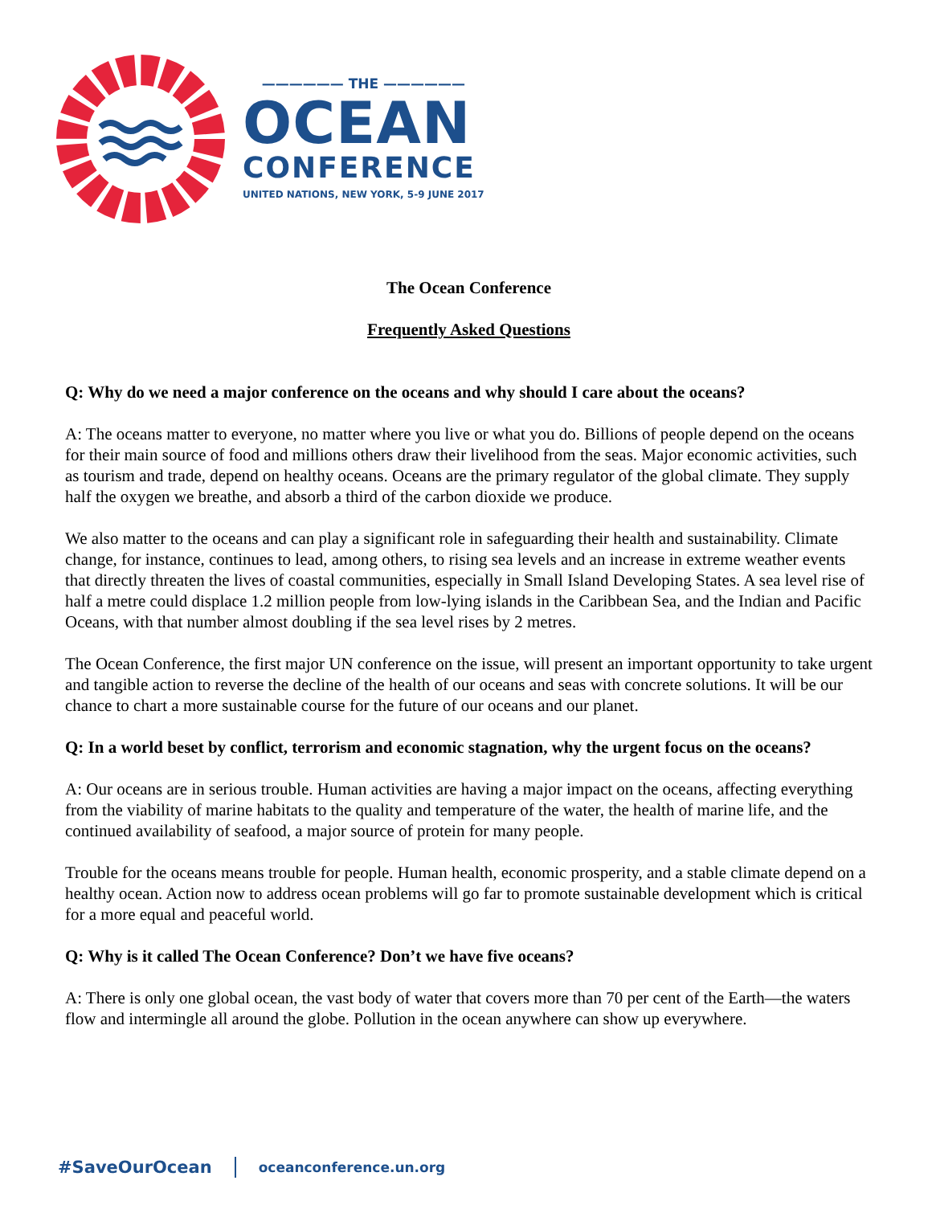—————— THE ——————
OCEAN
CONFERENCE
UNITED NATIONS, NEW YORK, 5-9 JUNE 2017
The Ocean Conference
Frequently Asked Questions
Q: Why do we need a major conference on the oceans and why should I care about the oceans?
A: The oceans matter to everyone, no matter where you live or what you do. Billions of people depend on the oceans for their main source of food and millions others draw their livelihood from the seas. Major economic activities, such as tourism and trade, depend on healthy oceans. Oceans are the primary regulator of the global climate. They supply half the oxygen we breathe, and absorb a third of the carbon dioxide we produce.
We also matter to the oceans and can play a significant role in safeguarding their health and sustainability. Climate change, for instance, continues to lead, among others, to rising sea levels and an increase in extreme weather events that directly threaten the lives of coastal communities, especially in Small Island Developing States. A sea level rise of half a metre could displace 1.2 million people from low-lying islands in the Caribbean Sea, and the Indian and Pacific Oceans, with that number almost doubling if the sea level rises by 2 metres.
The Ocean Conference, the first major UN conference on the issue, will present an important opportunity to take urgent and tangible action to reverse the decline of the health of our oceans and seas with concrete solutions. It will be our chance to chart a more sustainable course for the future of our oceans and our planet.
Q: In a world beset by conflict, terrorism and economic stagnation, why the urgent focus on the oceans?
A: Our oceans are in serious trouble. Human activities are having a major impact on the oceans, affecting everything from the viability of marine habitats to the quality and temperature of the water, the health of marine life, and the continued availability of seafood, a major source of protein for many people.
Trouble for the oceans means trouble for people. Human health, economic prosperity, and a stable climate depend on a healthy ocean. Action now to address ocean problems will go far to promote sustainable development which is critical for a more equal and peaceful world.
Q: Why is it called The Ocean Conference? Don’t we have five oceans?
A: There is only one global ocean, the vast body of water that covers more than 70 per cent of the Earth—the waters flow and intermingle all around the globe. Pollution in the ocean anywhere can show up everywhere.
#SaveOurOcean oceanconference.un.org